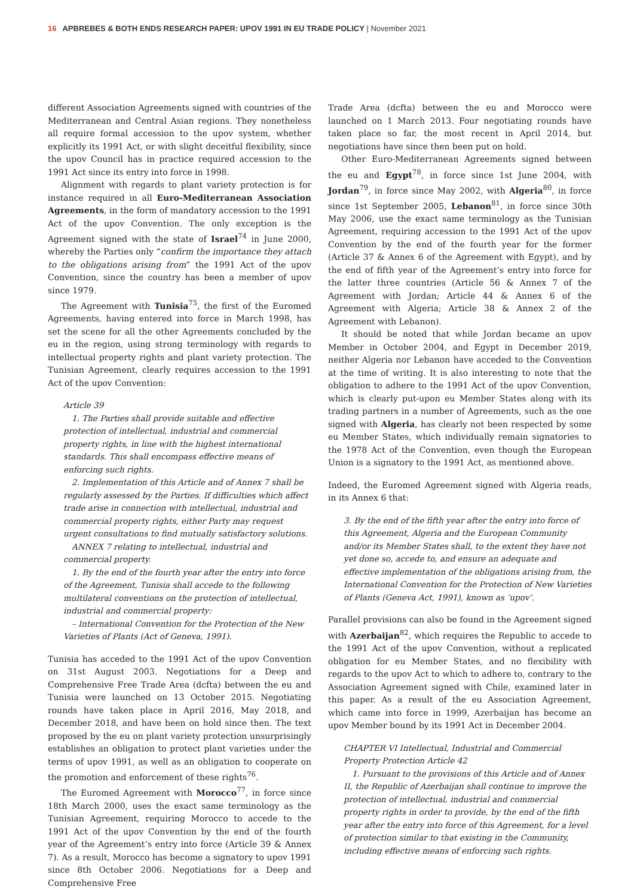16 APBREBES & BOTH ENDS RESEARCH PAPER: UPOV 1991 IN EU TRADE POLICY | November 2021
different Association Agreements signed with countries of the Mediterranean and Central Asian regions. They nonetheless all require formal accession to the upov system, whether explicitly its 1991 Act, or with slight deceitful flexibility, since the upov Council has in practice required accession to the 1991 Act since its entry into force in 1998.
Alignment with regards to plant variety protection is for instance required in all Euro-Mediterranean Association Agreements, in the form of mandatory accession to the 1991 Act of the upov Convention. The only exception is the Agreement signed with the state of Israel<sup>74</sup> in June 2000, whereby the Parties only “confirm the importance they attach to the obligations arising from” the 1991 Act of the upov Convention, since the country has been a member of upov since 1979.
The Agreement with Tunisia<sup>75</sup>, the first of the Euromed Agreements, having entered into force in March 1998, has set the scene for all the other Agreements concluded by the eu in the region, using strong terminology with regards to intellectual property rights and plant variety protection. The Tunisian Agreement, clearly requires accession to the 1991 Act of the upov Convention:
Article 39
1. The Parties shall provide suitable and effective protection of intellectual, industrial and commercial property rights, in line with the highest international standards. This shall encompass effective means of enforcing such rights.
2. Implementation of this Article and of Annex 7 shall be regularly assessed by the Parties. If difficulties which affect trade arise in connection with intellectual, industrial and commercial property rights, either Party may request urgent consultations to find mutually satisfactory solutions.
ANNEX 7 relating to intellectual, industrial and commercial property.
1. By the end of the fourth year after the entry into force of the Agreement, Tunisia shall accede to the following multilateral conventions on the protection of intellectual, industrial and commercial property:
– International Convention for the Protection of the New Varieties of Plants (Act of Geneva, 1991).
Tunisia has acceded to the 1991 Act of the upov Convention on 31st August 2003. Negotiations for a Deep and Comprehensive Free Trade Area (dcfta) between the eu and Tunisia were launched on 13 October 2015. Negotiating rounds have taken place in April 2016, May 2018, and December 2018, and have been on hold since then. The text proposed by the eu on plant variety protection unsurprisingly establishes an obligation to protect plant varieties under the terms of upov 1991, as well as an obligation to cooperate on the promotion and enforcement of these rights<sup>76</sup>.
The Euromed Agreement with Morocco<sup>77</sup>, in force since 18th March 2000, uses the exact same terminology as the Tunisian Agreement, requiring Morocco to accede to the 1991 Act of the upov Convention by the end of the fourth year of the Agreement’s entry into force (Article 39 & Annex 7). As a result, Morocco has become a signatory to upov 1991 since 8th October 2006. Negotiations for a Deep and Comprehensive Free
Trade Area (dcfta) between the eu and Morocco were launched on 1 March 2013. Four negotiating rounds have taken place so far, the most recent in April 2014, but negotiations have since then been put on hold.
Other Euro-Mediterranean Agreements signed between the eu and Egypt<sup>78</sup>, in force since 1st June 2004, with Jordan<sup>79</sup>, in force since May 2002, with Algeria<sup>80</sup>, in force since 1st September 2005, Lebanon<sup>81</sup>, in force since 30th May 2006, use the exact same terminology as the Tunisian Agreement, requiring accession to the 1991 Act of the upov Convention by the end of the fourth year for the former (Article 37 & Annex 6 of the Agreement with Egypt), and by the end of fifth year of the Agreement’s entry into force for the latter three countries (Article 56 & Annex 7 of the Agreement with Jordan; Article 44 & Annex 6 of the Agreement with Algeria; Article 38 & Annex 2 of the Agreement with Lebanon).
It should be noted that while Jordan became an upov Member in October 2004, and Egypt in December 2019, neither Algeria nor Lebanon have acceded to the Convention at the time of writing. It is also interesting to note that the obligation to adhere to the 1991 Act of the upov Convention, which is clearly put-upon eu Member States along with its trading partners in a number of Agreements, such as the one signed with Algeria, has clearly not been respected by some eu Member States, which individually remain signatories to the 1978 Act of the Convention, even though the European Union is a signatory to the 1991 Act, as mentioned above.
Indeed, the Euromed Agreement signed with Algeria reads, in its Annex 6 that:
3. By the end of the fifth year after the entry into force of this Agreement, Algeria and the European Community and/or its Member States shall, to the extent they have not yet done so, accede to, and ensure an adequate and effective implementation of the obligations arising from, the International Convention for the Protection of New Varieties of Plants (Geneva Act, 1991), known as ‘upov’.
Parallel provisions can also be found in the Agreement signed with Azerbaijan<sup>82</sup>, which requires the Republic to accede to the 1991 Act of the upov Convention, without a replicated obligation for eu Member States, and no flexibility with regards to the upov Act to which to adhere to, contrary to the Association Agreement signed with Chile, examined later in this paper. As a result of the eu Association Agreement, which came into force in 1999, Azerbaijan has become an upov Member bound by its 1991 Act in December 2004.
CHAPTER VI Intellectual, Industrial and Commercial Property Protection Article 42
1. Pursuant to the provisions of this Article and of Annex II, the Republic of Azerbaijan shall continue to improve the protection of intellectual, industrial and commercial property rights in order to provide, by the end of the fifth year after the entry into force of this Agreement, for a level of protection similar to that existing in the Community, including effective means of enforcing such rights.